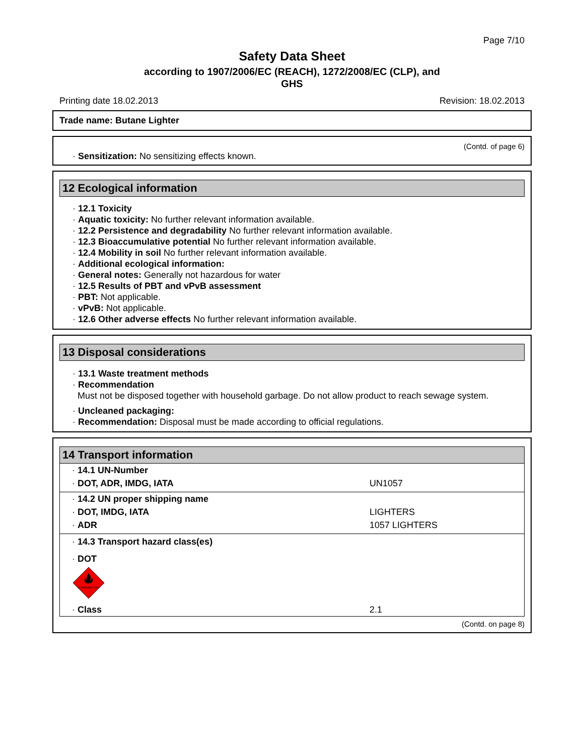Page 7/10
Safety Data Sheet
according to 1907/2006/EC (REACH), 1272/2008/EC (CLP), and
GHS
Printing date 18.02.2013 Revision: 18.02.2013
Trade name: Butane Lighter
(Contd. of page 6)
· Sensitization: No sensitizing effects known.
12 Ecological information
· 12.1 Toxicity
· Aquatic toxicity: No further relevant information available.
· 12.2 Persistence and degradability No further relevant information available.
· 12.3 Bioaccumulative potential No further relevant information available.
· 12.4 Mobility in soil No further relevant information available.
· Additional ecological information:
· General notes: Generally not hazardous for water
· 12.5 Results of PBT and vPvB assessment
· PBT: Not applicable.
· vPvB: Not applicable.
· 12.6 Other adverse effects No further relevant information available.
13 Disposal considerations
· 13.1 Waste treatment methods
· Recommendation
Must not be disposed together with household garbage. Do not allow product to reach sewage system.
· Uncleaned packaging:
· Recommendation: Disposal must be made according to official regulations.
14 Transport information
| · 14.1 UN-Number | |
| · DOT, ADR, IMDG, IATA | UN1057 |
| · 14.2 UN proper shipping name | |
| · DOT, IMDG, IATA | LIGHTERS |
| · ADR | 1057 LIGHTERS |
| · 14.3 Transport hazard class(es) | |
| · DOT | |
| FLAMMABLE GAS | |
| · Class | 2.1 |
(Contd. on page 8)